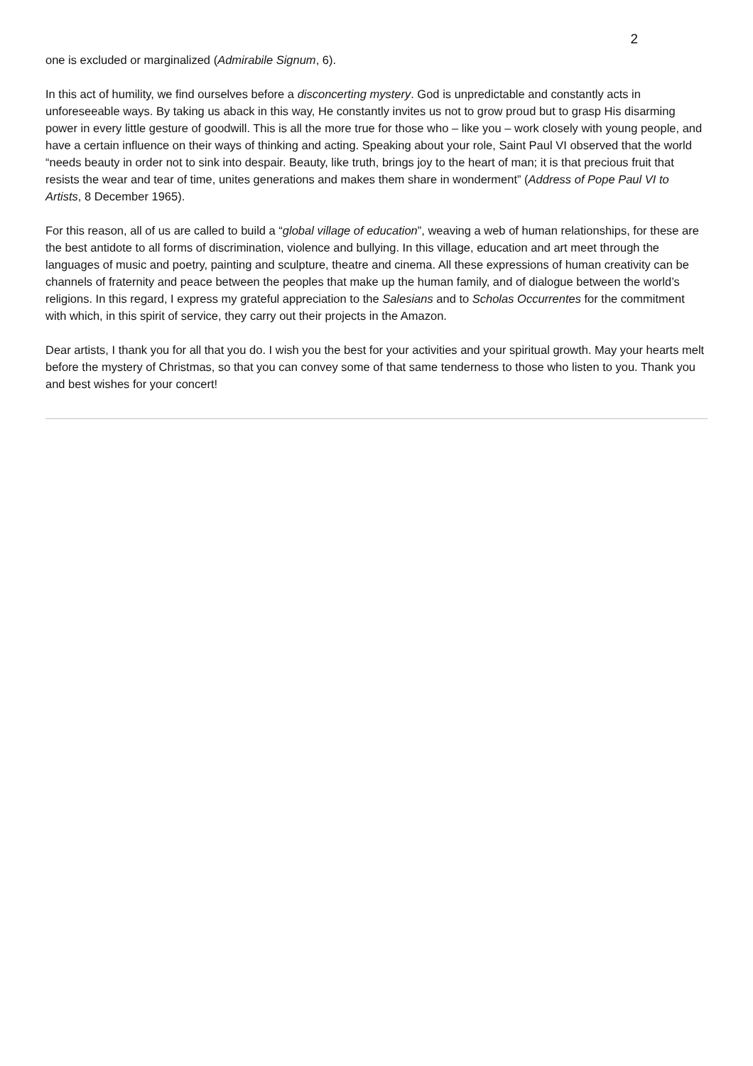2
one is excluded or marginalized (Admirabile Signum, 6).
In this act of humility, we find ourselves before a disconcerting mystery. God is unpredictable and constantly acts in unforeseeable ways. By taking us aback in this way, He constantly invites us not to grow proud but to grasp His disarming power in every little gesture of goodwill. This is all the more true for those who – like you – work closely with young people, and have a certain influence on their ways of thinking and acting. Speaking about your role, Saint Paul VI observed that the world “needs beauty in order not to sink into despair. Beauty, like truth, brings joy to the heart of man; it is that precious fruit that resists the wear and tear of time, unites generations and makes them share in wonderment” (Address of Pope Paul VI to Artists, 8 December 1965).
For this reason, all of us are called to build a “global village of education”, weaving a web of human relationships, for these are the best antidote to all forms of discrimination, violence and bullying. In this village, education and art meet through the languages of music and poetry, painting and sculpture, theatre and cinema. All these expressions of human creativity can be channels of fraternity and peace between the peoples that make up the human family, and of dialogue between the world’s religions. In this regard, I express my grateful appreciation to the Salesians and to Scholas Occurrentes for the commitment with which, in this spirit of service, they carry out their projects in the Amazon.
Dear artists, I thank you for all that you do. I wish you the best for your activities and your spiritual growth. May your hearts melt before the mystery of Christmas, so that you can convey some of that same tenderness to those who listen to you. Thank you and best wishes for your concert!